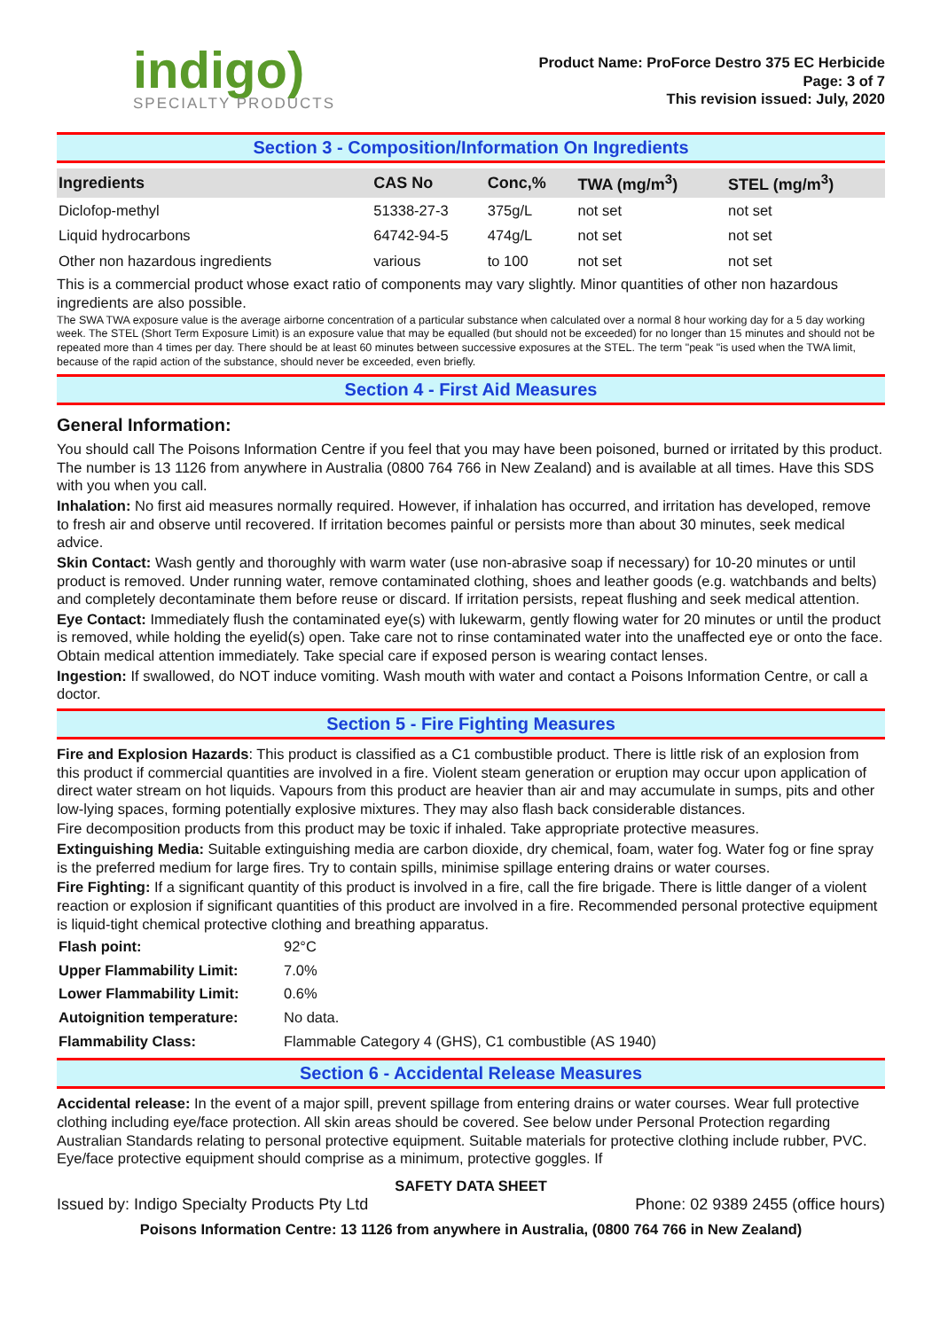indigo)
SPECIALTY PRODUCTS
Product Name: ProForce Destro 375 EC Herbicide
Page: 3 of 7
This revision issued: July, 2020
Section 3 - Composition/Information On Ingredients
| Ingredients | CAS No | Conc,% | TWA (mg/m<sup>3</sup>) | STEL (mg/m<sup>3</sup>) |
| --- | --- | --- | --- | --- |
| Diclofop-methyl | 51338-27-3 | 375g/L | not set | not set |
| Liquid hydrocarbons | 64742-94-5 | 474g/L | not set | not set |
| Other non hazardous ingredients | various | to 100 | not set | not set |
This is a commercial product whose exact ratio of components may vary slightly. Minor quantities of other non hazardous ingredients are also possible.
The SWA TWA exposure value is the average airborne concentration of a particular substance when calculated over a normal 8 hour working day for a 5 day working week. The STEL (Short Term Exposure Limit) is an exposure value that may be equalled (but should not be exceeded) for no longer than 15 minutes and should not be repeated more than 4 times per day. There should be at least 60 minutes between successive exposures at the STEL. The term "peak "is used when the TWA limit, because of the rapid action of the substance, should never be exceeded, even briefly.
Section 4 - First Aid Measures
General Information:
You should call The Poisons Information Centre if you feel that you may have been poisoned, burned or irritated by this product. The number is 13 1126 from anywhere in Australia (0800 764 766 in New Zealand) and is available at all times. Have this SDS with you when you call.
Inhalation: No first aid measures normally required. However, if inhalation has occurred, and irritation has developed, remove to fresh air and observe until recovered. If irritation becomes painful or persists more than about 30 minutes, seek medical advice.
Skin Contact: Wash gently and thoroughly with warm water (use non-abrasive soap if necessary) for 10-20 minutes or until product is removed. Under running water, remove contaminated clothing, shoes and leather goods (e.g. watchbands and belts) and completely decontaminate them before reuse or discard. If irritation persists, repeat flushing and seek medical attention.
Eye Contact: Immediately flush the contaminated eye(s) with lukewarm, gently flowing water for 20 minutes or until the product is removed, while holding the eyelid(s) open. Take care not to rinse contaminated water into the unaffected eye or onto the face. Obtain medical attention immediately. Take special care if exposed person is wearing contact lenses.
Ingestion: If swallowed, do NOT induce vomiting. Wash mouth with water and contact a Poisons Information Centre, or call a doctor.
Section 5 - Fire Fighting Measures
Fire and Explosion Hazards: This product is classified as a C1 combustible product. There is little risk of an explosion from this product if commercial quantities are involved in a fire. Violent steam generation or eruption may occur upon application of direct water stream on hot liquids. Vapours from this product are heavier than air and may accumulate in sumps, pits and other low-lying spaces, forming potentially explosive mixtures. They may also flash back considerable distances.
Fire decomposition products from this product may be toxic if inhaled. Take appropriate protective measures.
Extinguishing Media: Suitable extinguishing media are carbon dioxide, dry chemical, foam, water fog. Water fog or fine spray is the preferred medium for large fires. Try to contain spills, minimise spillage entering drains or water courses.
Fire Fighting: If a significant quantity of this product is involved in a fire, call the fire brigade. There is little danger of a violent reaction or explosion if significant quantities of this product are involved in a fire. Recommended personal protective equipment is liquid-tight chemical protective clothing and breathing apparatus.
| Flash point: | 92°C |
| Upper Flammability Limit: | 7.0% |
| Lower Flammability Limit: | 0.6% |
| Autoignition temperature: | No data. |
| Flammability Class: | Flammable Category 4 (GHS), C1 combustible (AS 1940) |
Section 6 - Accidental Release Measures
Accidental release: In the event of a major spill, prevent spillage from entering drains or water courses. Wear full protective clothing including eye/face protection. All skin areas should be covered. See below under Personal Protection regarding Australian Standards relating to personal protective equipment. Suitable materials for protective clothing include rubber, PVC. Eye/face protective equipment should comprise as a minimum, protective goggles. If
SAFETY DATA SHEET
Issued by: Indigo Specialty Products Pty Ltd Phone: 02 9389 2455 (office hours)
Poisons Information Centre: 13 1126 from anywhere in Australia, (0800 764 766 in New Zealand)